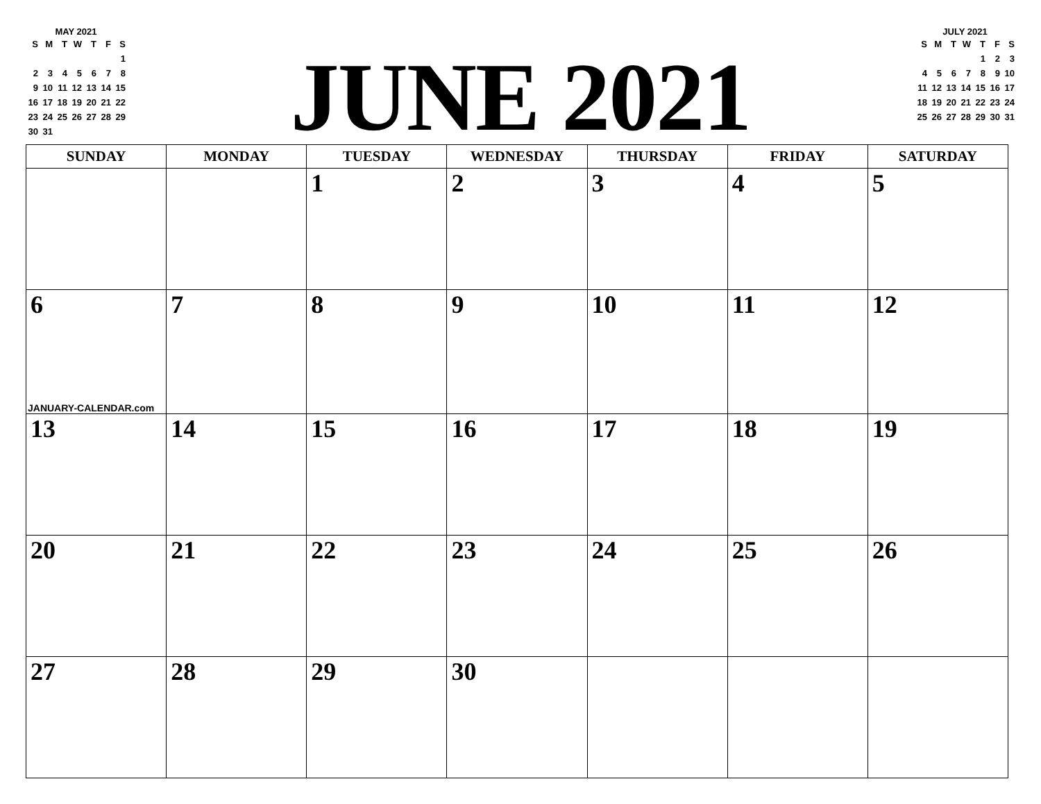MAY 2021
| S | M | T | W | T | F | S |
| --- | --- | --- | --- | --- | --- | --- |
| | | | | | | 1 |
| 2 | 3 | 4 | 5 | 6 | 7 | 8 |
| 9 | 10 | 11 | 12 | 13 | 14 | 15 |
| 16 | 17 | 18 | 19 | 20 | 21 | 22 |
| 23 | 24 | 25 | 26 | 27 | 28 | 29 |
| 30 | 31 | | | | | |
JUNE 2021
JULY 2021
| S | M | T | W | T | F | S |
| --- | --- | --- | --- | --- | --- | --- |
| | | | | 1 | 2 | 3 |
| 4 | 5 | 6 | 7 | 8 | 9 | 10 |
| 11 | 12 | 13 | 14 | 15 | 16 | 17 |
| 18 | 19 | 20 | 21 | 22 | 23 | 24 |
| 25 | 26 | 27 | 28 | 29 | 30 | 31 |
| SUNDAY | MONDAY | TUESDAY | WEDNESDAY | THURSDAY | FRIDAY | SATURDAY |
| --- | --- | --- | --- | --- | --- | --- |
| | | 1 | 2 | 3 | 4 | 5 |
| 6 JANUARY-CALENDAR.com | 7 | 8 | 9 | 10 | 11 | 12 |
| 13 | 14 | 15 | 16 | 17 | 18 | 19 |
| 20 | 21 | 22 | 23 | 24 | 25 | 26 |
| 27 | 28 | 29 | 30 | | | |